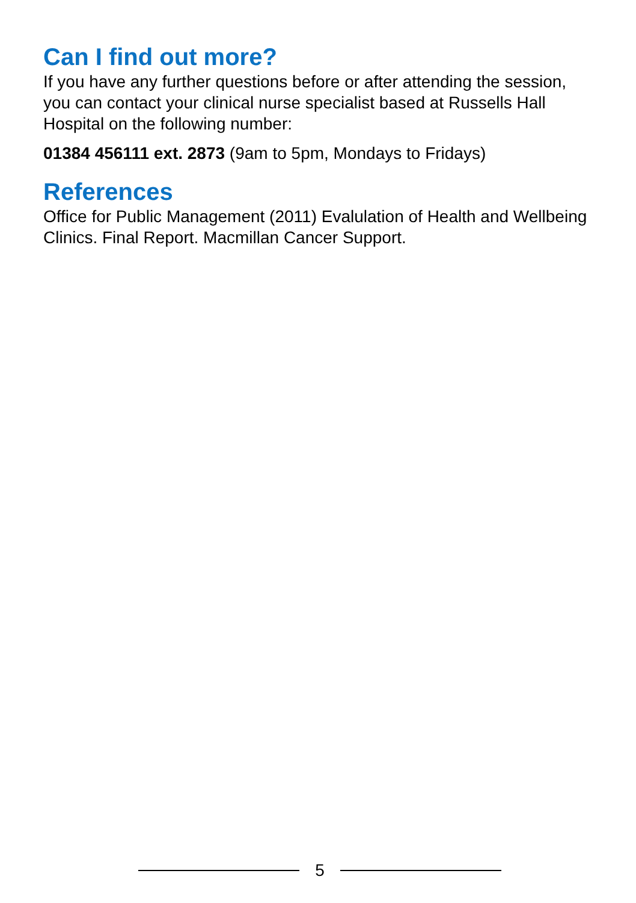Can I find out more?
If you have any further questions before or after attending the session, you can contact your clinical nurse specialist based at Russells Hall Hospital on the following number:
01384 456111 ext. 2873 (9am to 5pm, Mondays to Fridays)
References
Office for Public Management (2011) Evalulation of Health and Wellbeing Clinics. Final Report. Macmillan Cancer Support.
5